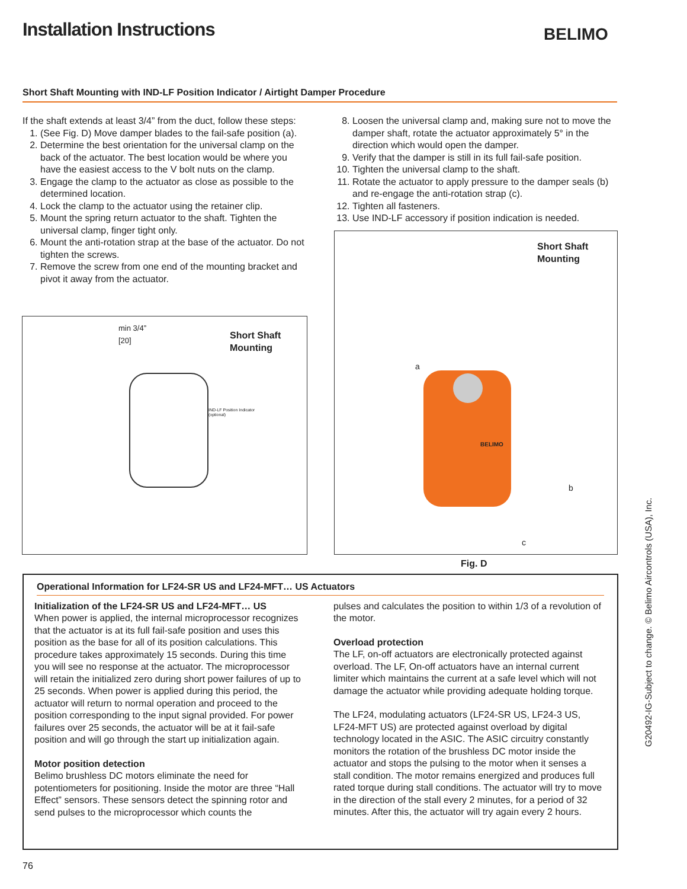Installation Instructions BELIMO
Short Shaft Mounting with IND-LF Position Indicator / Airtight Damper Procedure
If the shaft extends at least 3/4” from the duct, follow these steps:
1. (See Fig. D) Move damper blades to the fail-safe position (a).
2. Determine the best orientation for the universal clamp on the back of the actuator. The best location would be where you have the easiest access to the V bolt nuts on the clamp.
3. Engage the clamp to the actuator as close as possible to the determined location.
4. Lock the clamp to the actuator using the retainer clip.
5. Mount the spring return actuator to the shaft. Tighten the universal clamp, finger tight only.
6. Mount the anti-rotation strap at the base of the actuator. Do not tighten the screws.
7. Remove the screw from one end of the mounting bracket and pivot it away from the actuator.
8. Loosen the universal clamp and, making sure not to move the damper shaft, rotate the actuator approximately 5° in the direction which would open the damper.
9. Verify that the damper is still in its full fail-safe position.
10. Tighten the universal clamp to the shaft.
11. Rotate the actuator to apply pressure to the damper seals (b) and re-engage the anti-rotation strap (c).
12. Tighten all fasteners.
13. Use IND-LF accessory if position indication is needed.
min 3/4”
[20]
Short Shaft
Mounting
IND-LF Position Indicator
(optional)
Short Shaft
Mounting
BELIMO
a
b
c
Fig. D
Operational Information for LF24-SR US and LF24-MFT… US Actuators
Initialization of the LF24-SR US and LF24-MFT… US
When power is applied, the internal microprocessor recognizes that the actuator is at its full fail-safe position and uses this position as the base for all of its position calculations. This procedure takes approximately 15 seconds. During this time you will see no response at the actuator. The microprocessor will retain the initialized zero during short power failures of up to 25 seconds. When power is applied during this period, the actuator will return to normal operation and proceed to the position corresponding to the input signal provided. For power failures over 25 seconds, the actuator will be at it fail-safe position and will go through the start up initialization again.
Motor position detection
Belimo brushless DC motors eliminate the need for potentiometers for positioning. Inside the motor are three “Hall Effect” sensors. These sensors detect the spinning rotor and send pulses to the microprocessor which counts the
pulses and calculates the position to within 1/3 of a revolution of the motor.
Overload protection
The LF, on-off actuators are electronically protected against overload. The LF, On-off actuators have an internal current limiter which maintains the current at a safe level which will not damage the actuator while providing adequate holding torque.
The LF24, modulating actuators (LF24-SR US, LF24-3 US, LF24-MFT US) are protected against overload by digital technology located in the ASIC. The ASIC circuitry constantly monitors the rotation of the brushless DC motor inside the actuator and stops the pulsing to the motor when it senses a stall condition. The motor remains energized and produces full rated torque during stall conditions. The actuator will try to move in the direction of the stall every 2 minutes, for a period of 32 minutes. After this, the actuator will try again every 2 hours.
G20492-IG-Subject to change. © Belimo Aircontrols (USA), Inc.
76